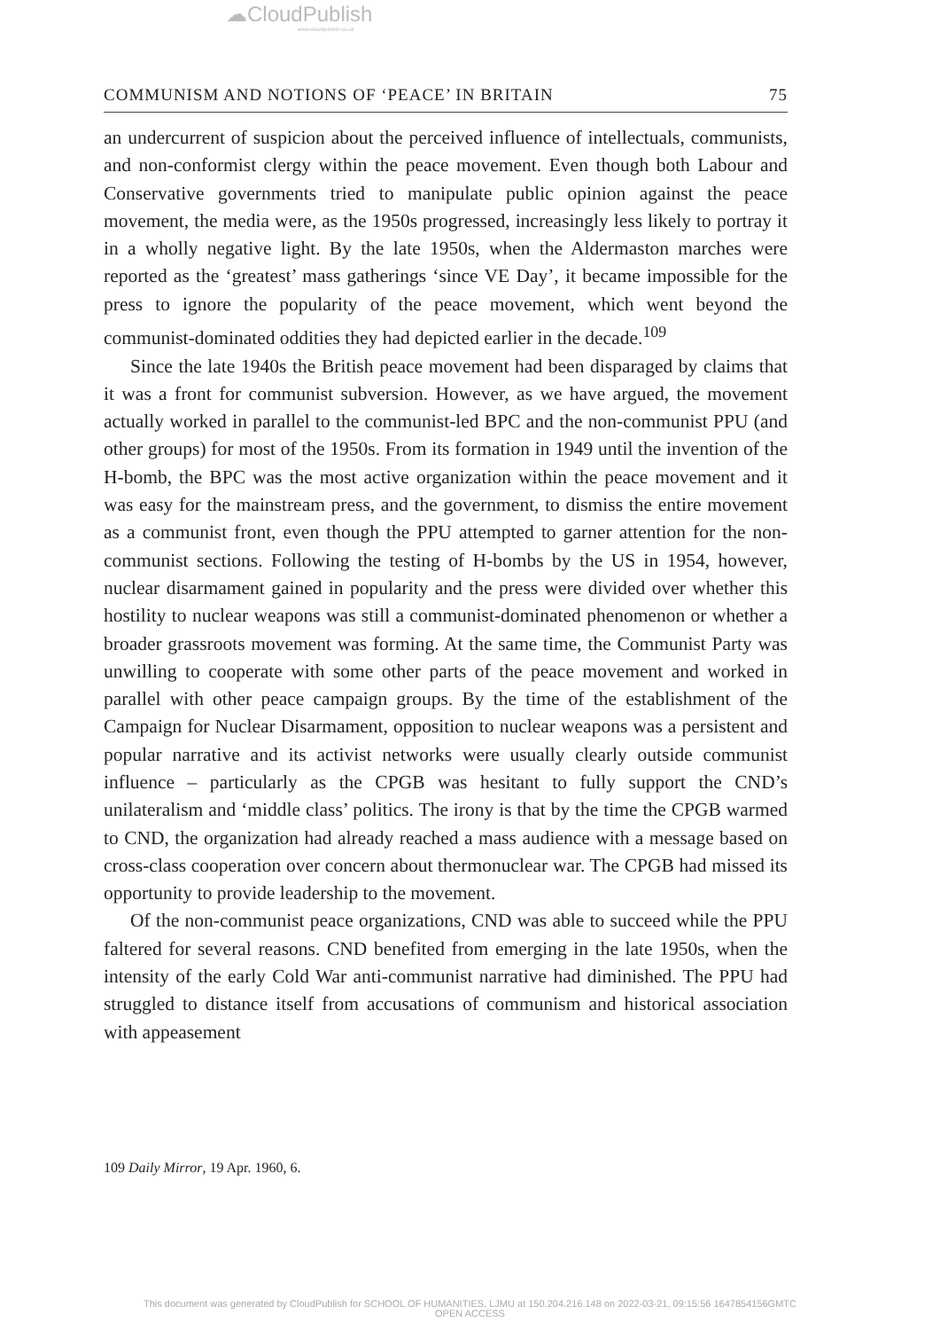☁CloudPublish
www.cloudpublish.co.uk
COMMUNISM AND NOTIONS OF ‘PEACE’ IN BRITAIN 75
an undercurrent of suspicion about the perceived influence of intellectuals, communists, and non-conformist clergy within the peace movement. Even though both Labour and Conservative governments tried to manipulate public opinion against the peace movement, the media were, as the 1950s progressed, increasingly less likely to portray it in a wholly negative light. By the late 1950s, when the Aldermaston marches were reported as the ‘greatest’ mass gatherings ‘since VE Day’, it became impossible for the press to ignore the popularity of the peace movement, which went beyond the communist-dominated oddities they had depicted earlier in the decade.<sup>109</sup>
Since the late 1940s the British peace movement had been disparaged by claims that it was a front for communist subversion. However, as we have argued, the movement actually worked in parallel to the communist-led BPC and the non-communist PPU (and other groups) for most of the 1950s. From its formation in 1949 until the invention of the H-bomb, the BPC was the most active organization within the peace movement and it was easy for the mainstream press, and the government, to dismiss the entire movement as a communist front, even though the PPU attempted to garner attention for the non-communist sections. Following the testing of H-bombs by the US in 1954, however, nuclear disarmament gained in popularity and the press were divided over whether this hostility to nuclear weapons was still a communist-dominated phenomenon or whether a broader grassroots movement was forming. At the same time, the Communist Party was unwilling to cooperate with some other parts of the peace movement and worked in parallel with other peace campaign groups. By the time of the establishment of the Campaign for Nuclear Disarmament, opposition to nuclear weapons was a persistent and popular narrative and its activist networks were usually clearly outside communist influence – particularly as the CPGB was hesitant to fully support the CND’s unilateralism and ‘middle class’ politics. The irony is that by the time the CPGB warmed to CND, the organization had already reached a mass audience with a message based on cross-class cooperation over concern about thermonuclear war. The CPGB had missed its opportunity to provide leadership to the movement.
Of the non-communist peace organizations, CND was able to succeed while the PPU faltered for several reasons. CND benefited from emerging in the late 1950s, when the intensity of the early Cold War anti-communist narrative had diminished. The PPU had struggled to distance itself from accusations of communism and historical association with appeasement
109 Daily Mirror, 19 Apr. 1960, 6.
This document was generated by CloudPublish for SCHOOL OF HUMANITIES, LJMU at 150.204.216.148 on 2022-03-21, 09:15:56 1647854156GMTC
OPEN ACCESS